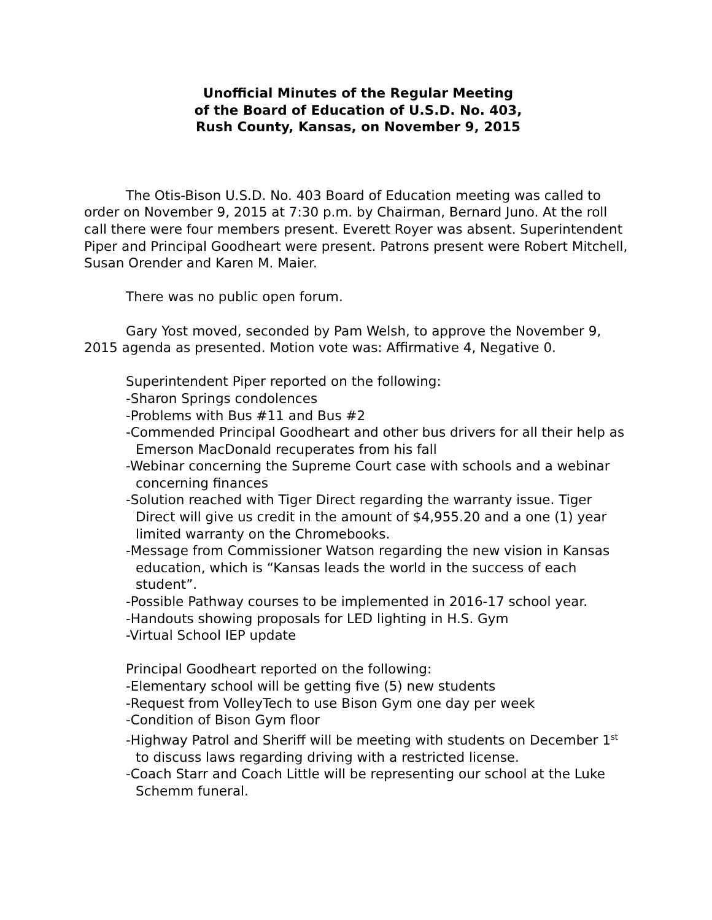Unofficial Minutes of the Regular Meeting
of the Board of Education of U.S.D. No. 403,
Rush County, Kansas, on November 9, 2015
The Otis-Bison U.S.D. No. 403 Board of Education meeting was called to order on November 9, 2015 at 7:30 p.m. by Chairman, Bernard Juno. At the roll call there were four members present. Everett Royer was absent. Superintendent Piper and Principal Goodheart were present. Patrons present were Robert Mitchell, Susan Orender and Karen M. Maier.
There was no public open forum.
Gary Yost moved, seconded by Pam Welsh, to approve the November 9, 2015 agenda as presented. Motion vote was: Affirmative 4, Negative 0.
Superintendent Piper reported on the following:
-Sharon Springs condolences
-Problems with Bus #11 and Bus #2
-Commended Principal Goodheart and other bus drivers for all their help as Emerson MacDonald recuperates from his fall
-Webinar concerning the Supreme Court case with schools and a webinar concerning finances
-Solution reached with Tiger Direct regarding the warranty issue. Tiger Direct will give us credit in the amount of $4,955.20 and a one (1) year limited warranty on the Chromebooks.
-Message from Commissioner Watson regarding the new vision in Kansas education, which is “Kansas leads the world in the success of each student”.
-Possible Pathway courses to be implemented in 2016-17 school year.
-Handouts showing proposals for LED lighting in H.S. Gym
-Virtual School IEP update
Principal Goodheart reported on the following:
-Elementary school will be getting five (5) new students
-Request from VolleyTech to use Bison Gym one day per week
-Condition of Bison Gym floor
-Highway Patrol and Sheriff will be meeting with students on December 1<sup>st</sup> to discuss laws regarding driving with a restricted license.
-Coach Starr and Coach Little will be representing our school at the Luke Schemm funeral.